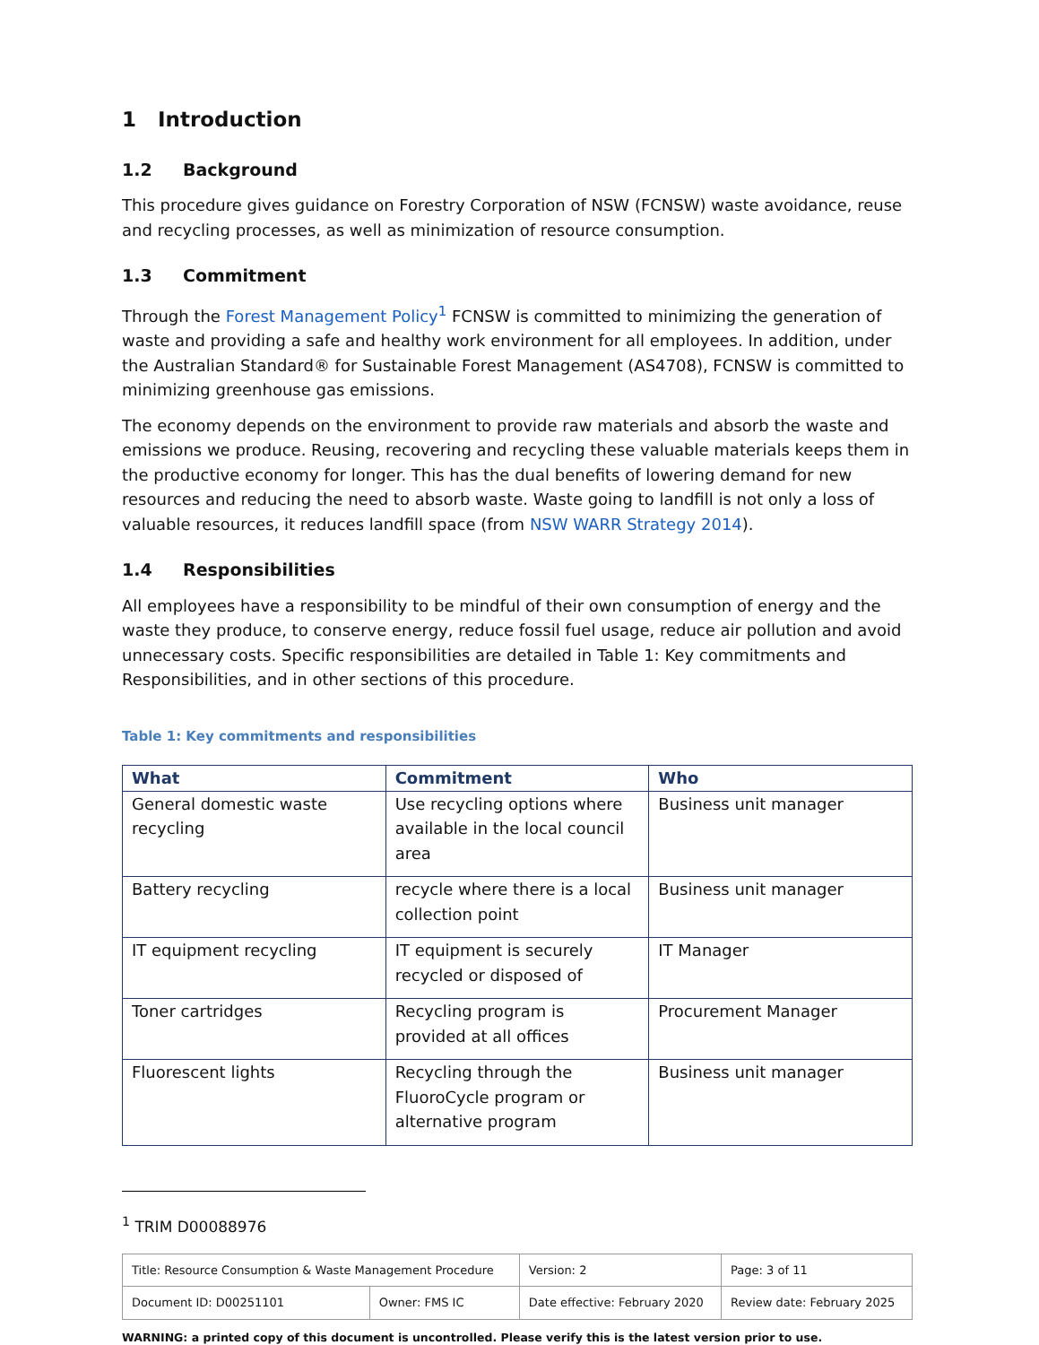1 Introduction
1.2 Background
This procedure gives guidance on Forestry Corporation of NSW (FCNSW) waste avoidance, reuse and recycling processes, as well as minimization of resource consumption.
1.3 Commitment
Through the Forest Management Policy<sup>1</sup> FCNSW is committed to minimizing the generation of waste and providing a safe and healthy work environment for all employees. In addition, under the Australian Standard® for Sustainable Forest Management (AS4708), FCNSW is committed to minimizing greenhouse gas emissions.
The economy depends on the environment to provide raw materials and absorb the waste and emissions we produce. Reusing, recovering and recycling these valuable materials keeps them in the productive economy for longer. This has the dual benefits of lowering demand for new resources and reducing the need to absorb waste. Waste going to landfill is not only a loss of valuable resources, it reduces landfill space (from NSW WARR Strategy 2014).
1.4 Responsibilities
All employees have a responsibility to be mindful of their own consumption of energy and the waste they produce, to conserve energy, reduce fossil fuel usage, reduce air pollution and avoid unnecessary costs. Specific responsibilities are detailed in Table 1: Key commitments and Responsibilities, and in other sections of this procedure.
Table 1: Key commitments and responsibilities
| What | Commitment | Who |
| --- | --- | --- |
| General domestic waste recycling | Use recycling options where available in the local council area | Business unit manager |
| Battery recycling | recycle where there is a local collection point | Business unit manager |
| IT equipment recycling | IT equipment is securely recycled or disposed of | IT Manager |
| Toner cartridges | Recycling program is provided at all offices | Procurement Manager |
| Fluorescent lights | Recycling through the FluoroCycle program or alternative program | Business unit manager |
<sup>1</sup> TRIM D00088976
| Title: Resource Consumption & Waste Management Procedure | | Version: 2 | Page: 3 of 11 |
| Document ID: D00251101 | Owner: FMS IC | Date effective: February 2020 | Review date: February 2025 |
WARNING: a printed copy of this document is uncontrolled. Please verify this is the latest version prior to use.